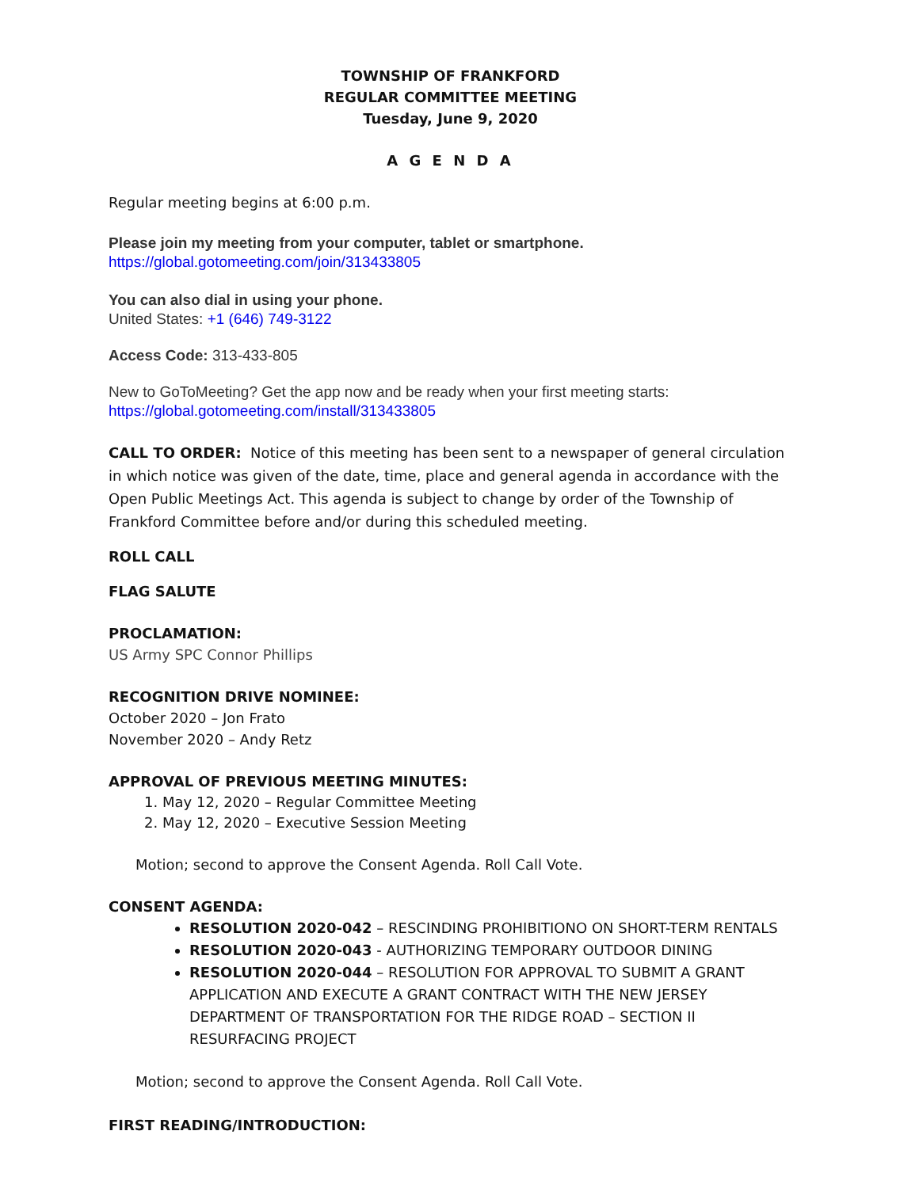TOWNSHIP OF FRANKFORD
REGULAR COMMITTEE MEETING
Tuesday, June 9, 2020
A G E N D A
Regular meeting begins at 6:00 p.m.
Please join my meeting from your computer, tablet or smartphone.
https://global.gotomeeting.com/join/313433805
You can also dial in using your phone.
United States: +1 (646) 749-3122
Access Code: 313-433-805
New to GoToMeeting? Get the app now and be ready when your first meeting starts:
https://global.gotomeeting.com/install/313433805
CALL TO ORDER: Notice of this meeting has been sent to a newspaper of general circulation in which notice was given of the date, time, place and general agenda in accordance with the Open Public Meetings Act. This agenda is subject to change by order of the Township of Frankford Committee before and/or during this scheduled meeting.
ROLL CALL
FLAG SALUTE
PROCLAMATION:
US Army SPC Connor Phillips
RECOGNITION DRIVE NOMINEE:
October 2020 – Jon Frato
November 2020 – Andy Retz
APPROVAL OF PREVIOUS MEETING MINUTES:
1. May 12, 2020 – Regular Committee Meeting
2. May 12, 2020 – Executive Session Meeting
Motion; second to approve the Consent Agenda. Roll Call Vote.
CONSENT AGENDA:
RESOLUTION 2020-042 – RESCINDING PROHIBITIONO ON SHORT-TERM RENTALS
RESOLUTION 2020-043 - AUTHORIZING TEMPORARY OUTDOOR DINING
RESOLUTION 2020-044 – RESOLUTION FOR APPROVAL TO SUBMIT A GRANT APPLICATION AND EXECUTE A GRANT CONTRACT WITH THE NEW JERSEY DEPARTMENT OF TRANSPORTATION FOR THE RIDGE ROAD – SECTION II RESURFACING PROJECT
Motion; second to approve the Consent Agenda. Roll Call Vote.
FIRST READING/INTRODUCTION: